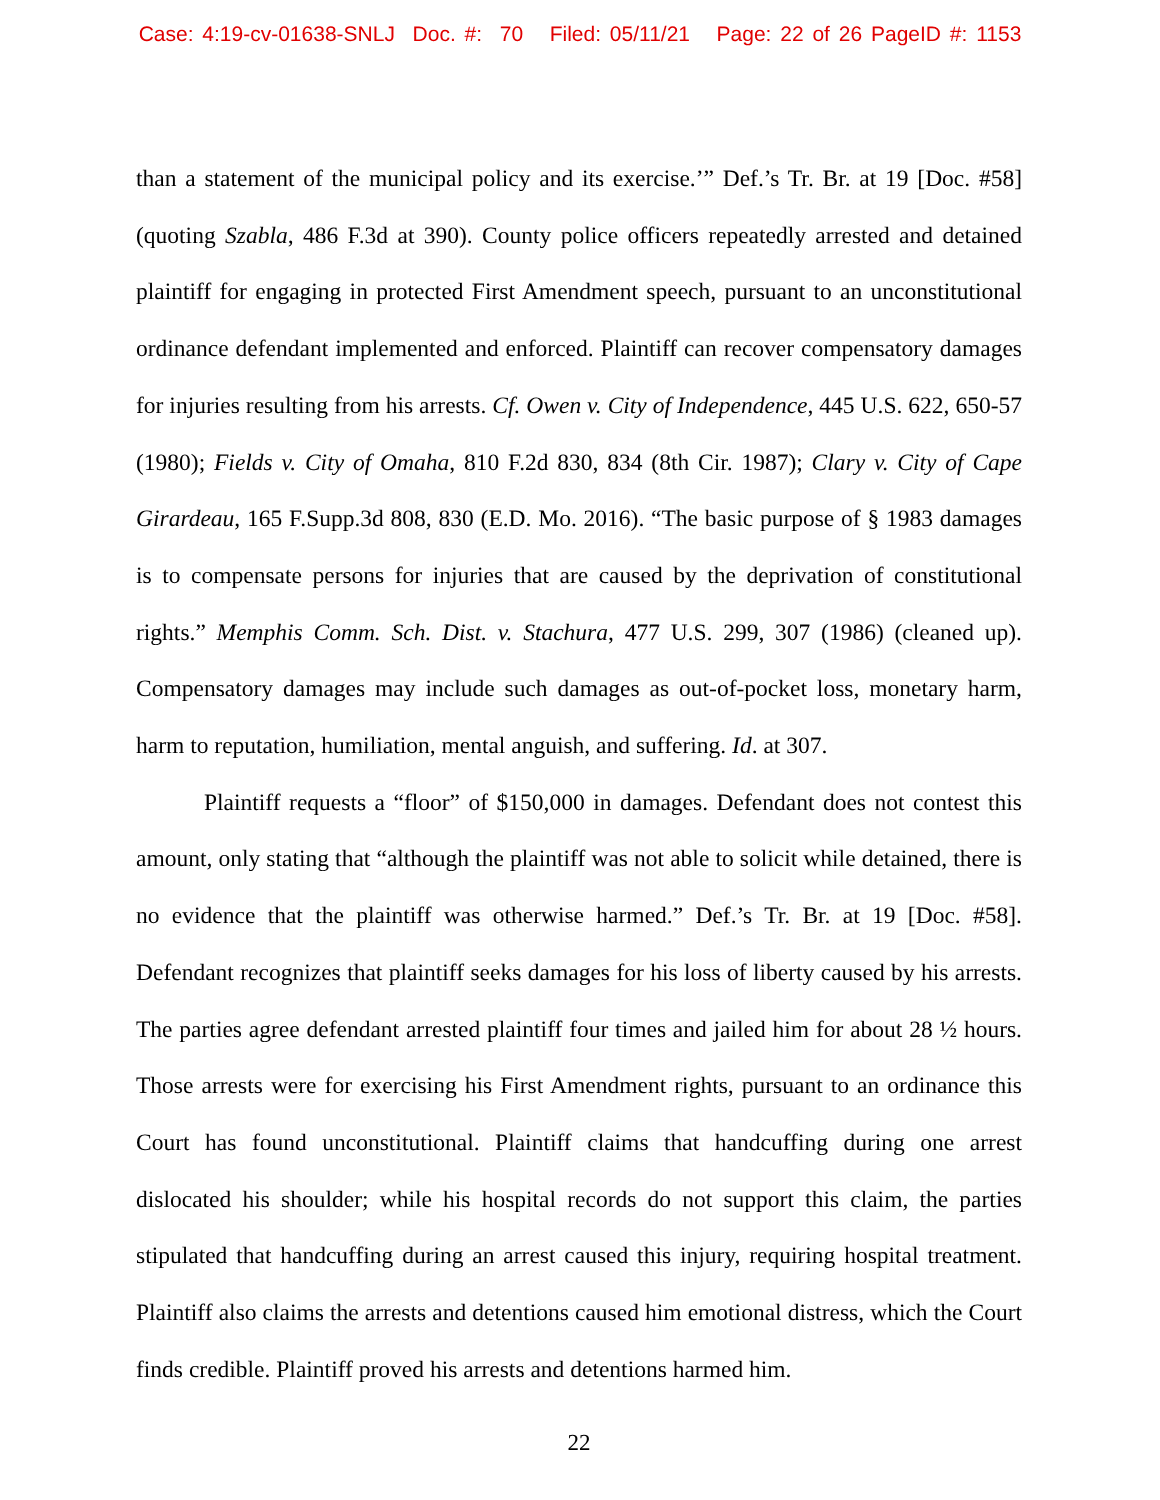Case: 4:19-cv-01638-SNLJ Doc. #: 70 Filed: 05/11/21 Page: 22 of 26 PageID #: 1153
than a statement of the municipal policy and its exercise.’” Def.’s Tr. Br. at 19 [Doc. #58] (quoting Szabla, 486 F.3d at 390). County police officers repeatedly arrested and detained plaintiff for engaging in protected First Amendment speech, pursuant to an unconstitutional ordinance defendant implemented and enforced. Plaintiff can recover compensatory damages for injuries resulting from his arrests. Cf. Owen v. City of Independence, 445 U.S. 622, 650-57 (1980); Fields v. City of Omaha, 810 F.2d 830, 834 (8th Cir. 1987); Clary v. City of Cape Girardeau, 165 F.Supp.3d 808, 830 (E.D. Mo. 2016). “The basic purpose of § 1983 damages is to compensate persons for injuries that are caused by the deprivation of constitutional rights.” Memphis Comm. Sch. Dist. v. Stachura, 477 U.S. 299, 307 (1986) (cleaned up). Compensatory damages may include such damages as out-of-pocket loss, monetary harm, harm to reputation, humiliation, mental anguish, and suffering. Id. at 307.
Plaintiff requests a “floor” of $150,000 in damages. Defendant does not contest this amount, only stating that “although the plaintiff was not able to solicit while detained, there is no evidence that the plaintiff was otherwise harmed.” Def.’s Tr. Br. at 19 [Doc. #58]. Defendant recognizes that plaintiff seeks damages for his loss of liberty caused by his arrests. The parties agree defendant arrested plaintiff four times and jailed him for about 28 ½ hours. Those arrests were for exercising his First Amendment rights, pursuant to an ordinance this Court has found unconstitutional. Plaintiff claims that handcuffing during one arrest dislocated his shoulder; while his hospital records do not support this claim, the parties stipulated that handcuffing during an arrest caused this injury, requiring hospital treatment. Plaintiff also claims the arrests and detentions caused him emotional distress, which the Court finds credible. Plaintiff proved his arrests and detentions harmed him.
22